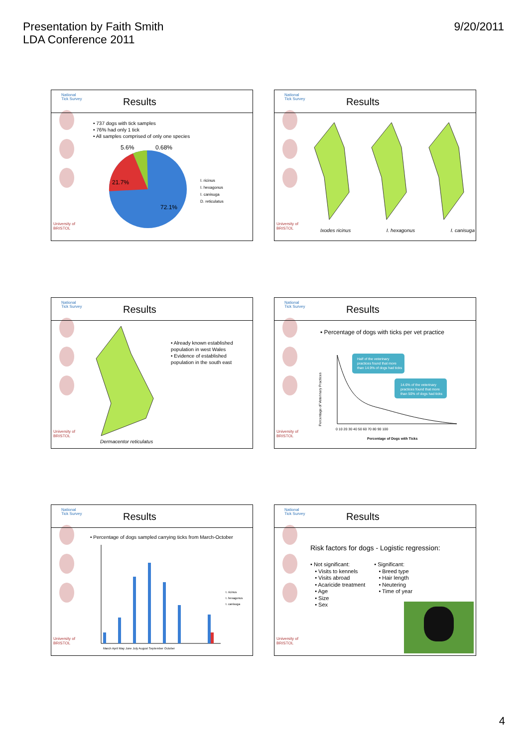Presentation by Faith Smith
LDA Conference 2011
9/20/2011
National
Tick Survey
University of BRISTOL
Results
• 737 dogs with tick samples
• 76% had only 1 tick
• All samples comprised of only one species
5.6%
0.68%
21.7%
72.1%
I. ricinus
I. hexagonus
I. canisuga
D. reticulatus
National
Tick Survey
University of BRISTOL
Results
Ixodes ricinus I. hexagonus I. canisuga
National
Tick Survey
University of BRISTOL
Results
• Already known established population in west Wales
• Evidence of established population in the south east
Dermacentor reticulatus
National
Tick Survey
University of BRISTOL
Results
• Percentage of dogs with ticks per vet practice
Half of the veterinary
practices found that more
than 14.9% of dogs had ticks
14.6% of the veterinary
practices found that more
than 50% of dogs had ticks
Percentage of Dogs with Ticks
0 10 20 30 40 50 60 70 80 90 100
Percentage of Veterinary Practices
National
Tick Survey
University of BRISTOL
Results
• Percentage of dogs sampled carrying ticks from March-October
I. ricinus
I. hexagonus
I. canisuga
March April May June July August September October
National
Tick Survey
University of BRISTOL
Results
Risk factors for dogs - Logistic regression:
• Not significant:
• Visits to kennels
• Visits abroad
• Acaricide treatment
• Age
• Size
• Sex
• Significant:
• Breed type
• Hair length
• Neutering
• Time of year
4